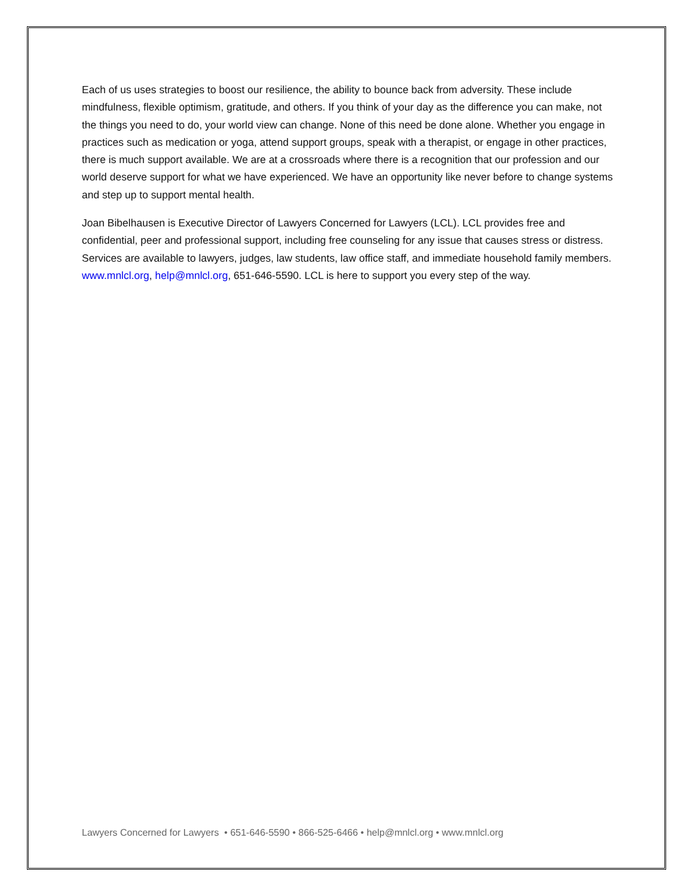Each of us uses strategies to boost our resilience, the ability to bounce back from adversity. These include mindfulness, flexible optimism, gratitude, and others. If you think of your day as the difference you can make, not the things you need to do, your world view can change. None of this need be done alone. Whether you engage in practices such as medication or yoga, attend support groups, speak with a therapist, or engage in other practices, there is much support available. We are at a crossroads where there is a recognition that our profession and our world deserve support for what we have experienced. We have an opportunity like never before to change systems and step up to support mental health.
Joan Bibelhausen is Executive Director of Lawyers Concerned for Lawyers (LCL). LCL provides free and confidential, peer and professional support, including free counseling for any issue that causes stress or distress. Services are available to lawyers, judges, law students, law office staff, and immediate household family members. www.mnlcl.org, help@mnlcl.org, 651-646-5590. LCL is here to support you every step of the way.
Lawyers Concerned for Lawyers • 651-646-5590 • 866-525-6466 • help@mnlcl.org • www.mnlcl.org